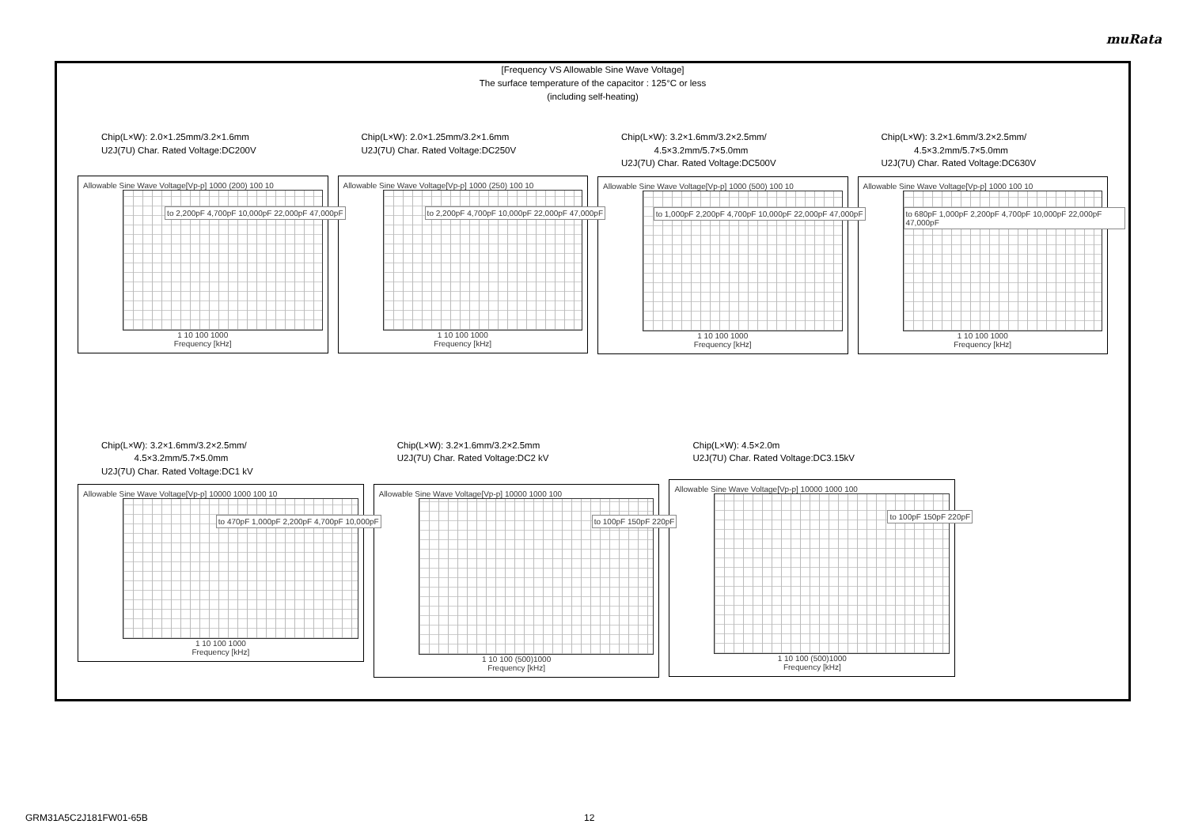muRata
[Frequency VS Allowable Sine Wave Voltage]
The surface temperature of the capacitor : 125°C or less
(including self-heating)
Chip(L×W): 2.0×1.25mm/3.2×1.6mm
U2J(7U) Char. Rated Voltage:DC200V
Allowable Sine Wave Voltage[Vp-p] 1000 (200) 100 10
to 2,200pF 4,700pF 10,000pF 22,000pF 47,000pF
1 10 100 1000
Frequency [kHz]
Chip(L×W): 2.0×1.25mm/3.2×1.6mm
U2J(7U) Char. Rated Voltage:DC250V
Allowable Sine Wave Voltage[Vp-p] 1000 (250) 100 10
to 2,200pF 4,700pF 10,000pF 22,000pF 47,000pF
1 10 100 1000
Frequency [kHz]
Chip(L×W): 3.2×1.6mm/3.2×2.5mm/
4.5×3.2mm/5.7×5.0mm
U2J(7U) Char. Rated Voltage:DC500V
Allowable Sine Wave Voltage[Vp-p] 1000 (500) 100 10
to 1,000pF 2,200pF 4,700pF 10,000pF 22,000pF 47,000pF
1 10 100 1000
Frequency [kHz]
Chip(L×W): 3.2×1.6mm/3.2×2.5mm/
4.5×3.2mm/5.7×5.0mm
U2J(7U) Char. Rated Voltage:DC630V
Allowable Sine Wave Voltage[Vp-p] 1000 100 10
to 680pF 1,000pF 2,200pF 4,700pF 10,000pF 22,000pF 47,000pF
1 10 100 1000
Frequency [kHz]
Chip(L×W): 3.2×1.6mm/3.2×2.5mm/
4.5×3.2mm/5.7×5.0mm
U2J(7U) Char. Rated Voltage:DC1 kV
Allowable Sine Wave Voltage[Vp-p] 10000 1000 100 10
to 470pF 1,000pF 2,200pF 4,700pF 10,000pF
1 10 100 1000
Frequency [kHz]
Chip(L×W): 3.2×1.6mm/3.2×2.5mm
U2J(7U) Char. Rated Voltage:DC2 kV
Allowable Sine Wave Voltage[Vp-p] 10000 1000 100
to 100pF 150pF 220pF
1 10 100 (500)1000
Frequency [kHz]
Chip(L×W): 4.5×2.0m
U2J(7U) Char. Rated Voltage:DC3.15kV
Allowable Sine Wave Voltage[Vp-p] 10000 1000 100
to 100pF 150pF 220pF
1 10 100 (500)1000
Frequency [kHz]
GRM31A5C2J181FW01-65B 12